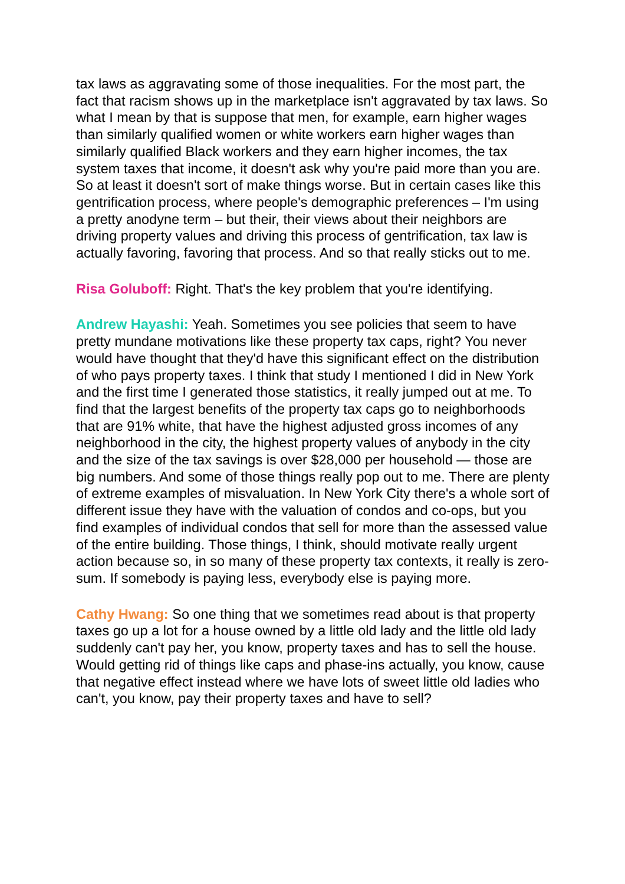tax laws as aggravating some of those inequalities. For the most part, the fact that racism shows up in the marketplace isn't aggravated by tax laws. So what I mean by that is suppose that men, for example, earn higher wages than similarly qualified women or white workers earn higher wages than similarly qualified Black workers and they earn higher incomes, the tax system taxes that income, it doesn't ask why you're paid more than you are. So at least it doesn't sort of make things worse. But in certain cases like this gentrification process, where people's demographic preferences – I'm using a pretty anodyne term – but their, their views about their neighbors are driving property values and driving this process of gentrification, tax law is actually favoring, favoring that process. And so that really sticks out to me.
Risa Goluboff: Right. That's the key problem that you're identifying.
Andrew Hayashi: Yeah. Sometimes you see policies that seem to have pretty mundane motivations like these property tax caps, right? You never would have thought that they'd have this significant effect on the distribution of who pays property taxes. I think that study I mentioned I did in New York and the first time I generated those statistics, it really jumped out at me. To find that the largest benefits of the property tax caps go to neighborhoods that are 91% white, that have the highest adjusted gross incomes of any neighborhood in the city, the highest property values of anybody in the city and the size of the tax savings is over $28,000 per household — those are big numbers. And some of those things really pop out to me. There are plenty of extreme examples of misvaluation. In New York City there's a whole sort of different issue they have with the valuation of condos and co-ops, but you find examples of individual condos that sell for more than the assessed value of the entire building. Those things, I think, should motivate really urgent action because so, in so many of these property tax contexts, it really is zero-sum. If somebody is paying less, everybody else is paying more.
Cathy Hwang: So one thing that we sometimes read about is that property taxes go up a lot for a house owned by a little old lady and the little old lady suddenly can't pay her, you know, property taxes and has to sell the house. Would getting rid of things like caps and phase-ins actually, you know, cause that negative effect instead where we have lots of sweet little old ladies who can't, you know, pay their property taxes and have to sell?